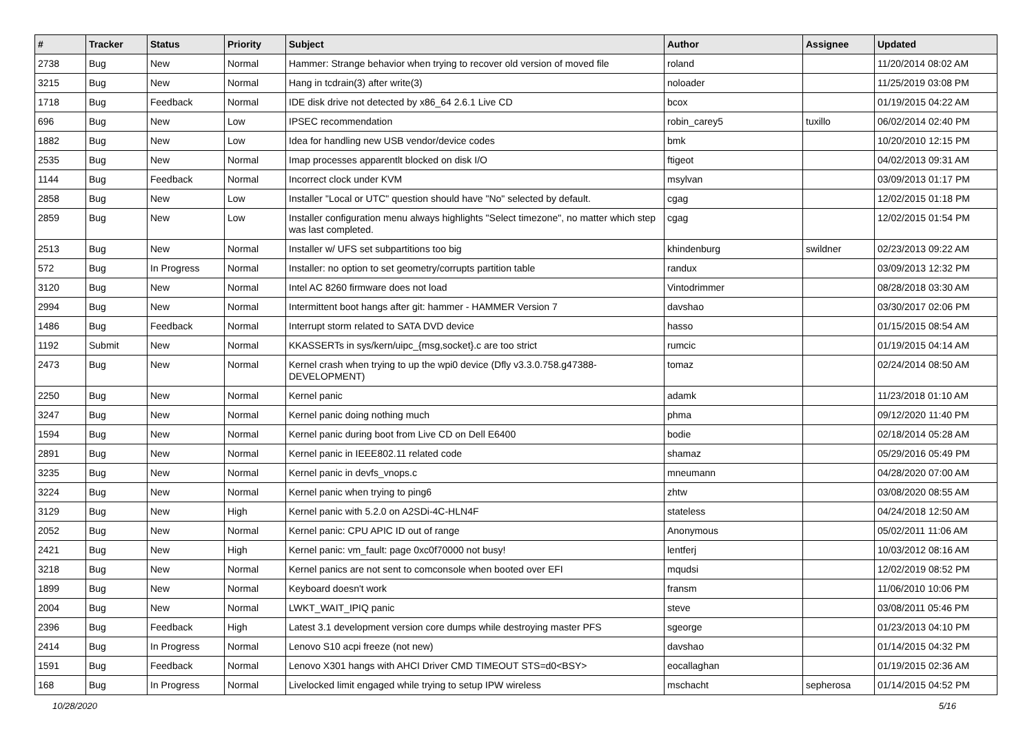| # | Tracker | Status | Priority | Subject | Author | Assignee | Updated |
| --- | --- | --- | --- | --- | --- | --- | --- |
| 2738 | Bug | New | Normal | Hammer: Strange behavior when trying to recover old version of moved file | roland | | 11/20/2014 08:02 AM |
| 3215 | Bug | New | Normal | Hang in tcdrain(3) after write(3) | noloader | | 11/25/2019 03:08 PM |
| 1718 | Bug | Feedback | Normal | IDE disk drive not detected by x86_64 2.6.1 Live CD | bcox | | 01/19/2015 04:22 AM |
| 696 | Bug | New | Low | IPSEC recommendation | robin_carey5 | tuxillo | 06/02/2014 02:40 PM |
| 1882 | Bug | New | Low | Idea for handling new USB vendor/device codes | bmk | | 10/20/2010 12:15 PM |
| 2535 | Bug | New | Normal | Imap processes apparentlt blocked on disk I/O | ftigeot | | 04/02/2013 09:31 AM |
| 1144 | Bug | Feedback | Normal | Incorrect clock under KVM | msylvan | | 03/09/2013 01:17 PM |
| 2858 | Bug | New | Low | Installer "Local or UTC" question should have "No" selected by default. | cgag | | 12/02/2015 01:18 PM |
| 2859 | Bug | New | Low | Installer configuration menu always highlights "Select timezone", no matter which step was last completed. | cgag | | 12/02/2015 01:54 PM |
| 2513 | Bug | New | Normal | Installer w/ UFS set subpartitions too big | khindenburg | swildner | 02/23/2013 09:22 AM |
| 572 | Bug | In Progress | Normal | Installer: no option to set geometry/corrupts partition table | randux | | 03/09/2013 12:32 PM |
| 3120 | Bug | New | Normal | Intel AC 8260 firmware does not load | Vintodrimmer | | 08/28/2018 03:30 AM |
| 2994 | Bug | New | Normal | Intermittent boot hangs after git: hammer - HAMMER Version 7 | davshao | | 03/30/2017 02:06 PM |
| 1486 | Bug | Feedback | Normal | Interrupt storm related to SATA DVD device | hasso | | 01/15/2015 08:54 AM |
| 1192 | Submit | New | Normal | KKASSERTs in sys/kern/uipc_{msg,socket}.c are too strict | rumcic | | 01/19/2015 04:14 AM |
| 2473 | Bug | New | Normal | Kernel crash when trying to up the wpi0 device (Dfly v3.3.0.758.g47388-DEVELOPMENT) | tomaz | | 02/24/2014 08:50 AM |
| 2250 | Bug | New | Normal | Kernel panic | adamk | | 11/23/2018 01:10 AM |
| 3247 | Bug | New | Normal | Kernel panic doing nothing much | phma | | 09/12/2020 11:40 PM |
| 1594 | Bug | New | Normal | Kernel panic during boot from Live CD on Dell E6400 | bodie | | 02/18/2014 05:28 AM |
| 2891 | Bug | New | Normal | Kernel panic in IEEE802.11 related code | shamaz | | 05/29/2016 05:49 PM |
| 3235 | Bug | New | Normal | Kernel panic in devfs_vnops.c | mneumann | | 04/28/2020 07:00 AM |
| 3224 | Bug | New | Normal | Kernel panic when trying to ping6 | zhtw | | 03/08/2020 08:55 AM |
| 3129 | Bug | New | High | Kernel panic with 5.2.0 on A2SDi-4C-HLN4F | stateless | | 04/24/2018 12:50 AM |
| 2052 | Bug | New | Normal | Kernel panic: CPU APIC ID out of range | Anonymous | | 05/02/2011 11:06 AM |
| 2421 | Bug | New | High | Kernel panic: vm_fault: page 0xc0f70000 not busy! | lentferj | | 10/03/2012 08:16 AM |
| 3218 | Bug | New | Normal | Kernel panics are not sent to comconsole when booted over EFI | mqudsi | | 12/02/2019 08:52 PM |
| 1899 | Bug | New | Normal | Keyboard doesn't work | fransm | | 11/06/2010 10:06 PM |
| 2004 | Bug | New | Normal | LWKT_WAIT_IPIQ panic | steve | | 03/08/2011 05:46 PM |
| 2396 | Bug | Feedback | High | Latest 3.1 development version core dumps while destroying master PFS | sgeorge | | 01/23/2013 04:10 PM |
| 2414 | Bug | In Progress | Normal | Lenovo S10 acpi freeze (not new) | davshao | | 01/14/2015 04:32 PM |
| 1591 | Bug | Feedback | Normal | Lenovo X301 hangs with AHCI Driver CMD TIMEOUT STS=d0<BSY> | eocallaghan | | 01/19/2015 02:36 AM |
| 168 | Bug | In Progress | Normal | Livelocked limit engaged while trying to setup IPW wireless | mschacht | sepherosa | 01/14/2015 04:52 PM |
10/28/2020 5/16